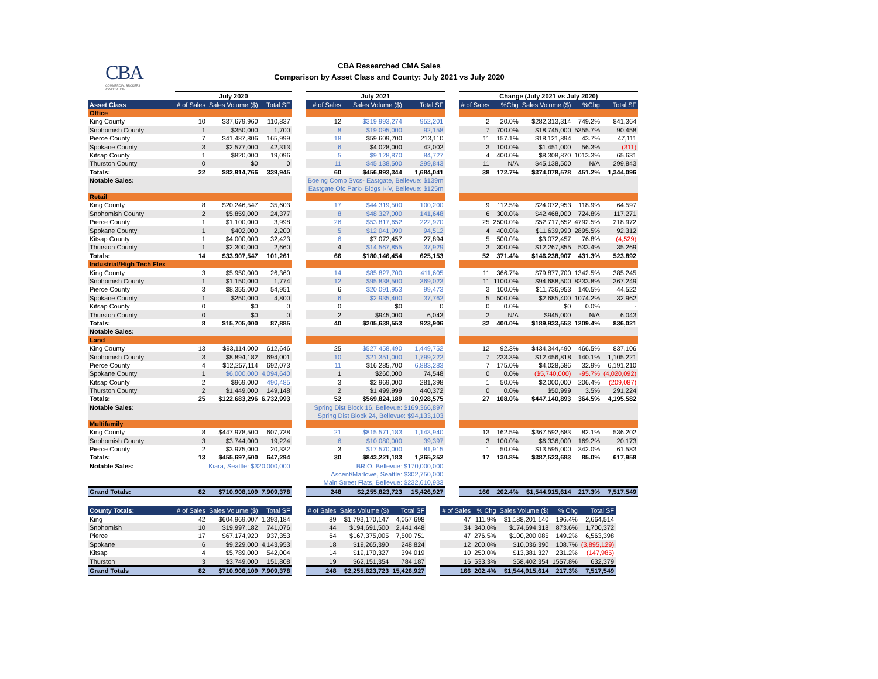CBA
COMMERCIAL BROKERS ASSOCIATION
CBA Researched CMA Sales
Comparison by Asset Class and County: July 2021 vs July 2020
| | July 2020 | | | | July 2021 | | | | Change (July 2021 vs July 2020) | | | | |
| Asset Class | # of Sales | Sales Volume ($) | Total SF | | # of Sales | Sales Volume ($) | Total SF | | # of Sales | %Chg | Sales Volume ($) | %Chg | Total SF |
| Office | | | | | | | | | | | | | |
| King County | 10 | $37,679,960 | 110,837 | | 12 | $319,993,274 | 952,201 | | 2 | 20.0% | $282,313,314 | 749.2% | 841,364 |
| Snohomish County | 1 | $350,000 | 1,700 | | 8 | $19,095,000 | 92,158 | | 7 | 700.0% | $18,745,000 | 5355.7% | 90,458 |
| Pierce County | 7 | $41,487,806 | 165,999 | | 18 | $59,609,700 | 213,110 | | 11 | 157.1% | $18,121,894 | 43.7% | 47,111 |
| Spokane County | 3 | $2,577,000 | 42,313 | | 6 | $4,028,000 | 42,002 | | 3 | 100.0% | $1,451,000 | 56.3% | (311) |
| Kitsap County | 1 | $820,000 | 19,096 | | 5 | $9,128,870 | 84,727 | | 4 | 400.0% | $8,308,870 | 1013.3% | 65,631 |
| Thurston County | 0 | $0 | 0 | | 11 | $45,138,500 | 299,843 | | 11 | N/A | $45,138,500 | N/A | 299,843 |
| Totals: | 22 | $82,914,766 | 339,945 | | 60 | $456,993,344 | 1,684,041 | | 38 | 172.7% | $374,078,578 | 451.2% | 1,344,096 |
| Notable Sales: | | | | | Boeing Comp Svcs- Eastgate, Bellevue: $139m Eastgate Ofc Park- Bldgs I-IV, Bellevue: $125m | | | | | | | | |
| Retail | | | | | | | | | | | | | |
| King County | 8 | $20,246,547 | 35,603 | | 17 | $44,319,500 | 100,200 | | 9 | 112.5% | $24,072,953 | 118.9% | 64,597 |
| Snohomish County | 2 | $5,859,000 | 24,377 | | 8 | $48,327,000 | 141,648 | | 6 | 300.0% | $42,468,000 | 724.8% | 117,271 |
| Pierce County | 1 | $1,100,000 | 3,998 | | 26 | $53,817,652 | 222,970 | | 25 | 2500.0% | $52,717,652 | 4792.5% | 218,972 |
| Spokane County | 1 | $402,000 | 2,200 | | 5 | $12,041,990 | 94,512 | | 4 | 400.0% | $11,639,990 | 2895.5% | 92,312 |
| Kitsap County | 1 | $4,000,000 | 32,423 | | 6 | $7,072,457 | 27,894 | | 5 | 500.0% | $3,072,457 | 76.8% | (4,529) |
| Thurston County | 1 | $2,300,000 | 2,660 | | 4 | $14,567,855 | 37,929 | | 3 | 300.0% | $12,267,855 | 533.4% | 35,269 |
| Totals: | 14 | $33,907,547 | 101,261 | | 66 | $180,146,454 | 625,153 | | 52 | 371.4% | $146,238,907 | 431.3% | 523,892 |
| Industrial/High Tech Flex | | | | | | | | | | | | | |
| King County | 3 | $5,950,000 | 26,360 | | 14 | $85,827,700 | 411,605 | | 11 | 366.7% | $79,877,700 | 1342.5% | 385,245 |
| Snohomish County | 1 | $1,150,000 | 1,774 | | 12 | $95,838,500 | 369,023 | | 11 | 1100.0% | $94,688,500 | 8233.8% | 367,249 |
| Pierce County | 3 | $8,355,000 | 54,951 | | 6 | $20,091,953 | 99,473 | | 3 | 100.0% | $11,736,953 | 140.5% | 44,522 |
| Spokane County | 1 | $250,000 | 4,800 | | 6 | $2,935,400 | 37,762 | | 5 | 500.0% | $2,685,400 | 1074.2% | 32,962 |
| Kitsap County | 0 | $0 | 0 | | 0 | $0 | 0 | | 0 | 0.0% | $0 | 0.0% | - |
| Thurston County | 0 | $0 | 0 | | 2 | $945,000 | 6,043 | | 2 | N/A | $945,000 | N/A | 6,043 |
| Totals: | 8 | $15,705,000 | 87,885 | | 40 | $205,638,553 | 923,906 | | 32 | 400.0% | $189,933,553 | 1209.4% | 836,021 |
| Notable Sales: | | | | | | | | | | | | | |
| Land | | | | | | | | | | | | | |
| King County | 13 | $93,114,000 | 612,646 | | 25 | $527,458,490 | 1,449,752 | | 12 | 92.3% | $434,344,490 | 466.5% | 837,106 |
| Snohomish County | 3 | $8,894,182 | 694,001 | | 10 | $21,351,000 | 1,799,222 | | 7 | 233.3% | $12,456,818 | 140.1% | 1,105,221 |
| Pierce County | 4 | $12,257,114 | 692,073 | | 11 | $16,285,700 | 6,883,283 | | 7 | 175.0% | $4,028,586 | 32.9% | 6,191,210 |
| Spokane County | 1 | $6,000,000 | 4,094,640 | | 1 | $260,000 | 74,548 | | 0 | 0.0% | ($5,740,000) | -95.7% | (4,020,092) |
| Kitsap County | 2 | $969,000 | 490,485 | | 3 | $2,969,000 | 281,398 | | 1 | 50.0% | $2,000,000 | 206.4% | (209,087) |
| Thurston County | 2 | $1,449,000 | 149,148 | | 2 | $1,499,999 | 440,372 | | 0 | 0.0% | $50,999 | 3.5% | 291,224 |
| Totals: | 25 | $122,683,296 | 6,732,993 | | 52 | $569,824,189 | 10,928,575 | | 27 | 108.0% | $447,140,893 | 364.5% | 4,195,582 |
| Notable Sales: | | | | | Spring Dist Block 16, Bellevue: $169,366,897 Spring Dist Block 24, Bellevue: $94,133,103 | | | | | | | | |
| Multifamily | | | | | | | | | | | | | |
| King County | 8 | $447,978,500 | 607,738 | | 21 | $815,571,183 | 1,143,940 | | 13 | 162.5% | $367,592,683 | 82.1% | 536,202 |
| Snohomish County | 3 | $3,744,000 | 19,224 | | 6 | $10,080,000 | 39,397 | | 3 | 100.0% | $6,336,000 | 169.2% | 20,173 |
| Pierce County | 2 | $3,975,000 | 20,332 | | 3 | $17,570,000 | 81,915 | | 1 | 50.0% | $13,595,000 | 342.0% | 61,583 |
| Totals: | 13 | $455,697,500 | 647,294 | | 30 | $843,221,183 | 1,265,252 | | 17 | 130.8% | $387,523,683 | 85.0% | 617,958 |
| Notable Sales: | Kiara, Seattle: $320,000,000 | | | | BRIO, Bellevue: $170,000,000 Ascent/Marlowe, Seattle: $302,750,000 Main Street Flats, Bellevue: $232,610,933 | | | | | | | | |
| Grand Totals: | 82 | $710,908,109 | 7,909,378 | | 248 | $2,255,823,723 | 15,426,927 | | 166 | 202.4% | $1,544,915,614 | 217.3% | 7,517,549 |
| County Totals: | # of Sales | Sales Volume ($) | Total SF | | # of Sales | Sales Volume ($) | Total SF | | # of Sales | % Chg | Sales Volume ($) | % Chg | Total SF |
| --- | --- | --- | --- | --- | --- | --- | --- | --- | --- | --- | --- | --- | --- |
| King | 42 | $604,969,007 | 1,393,184 | | 89 | $1,793,170,147 | 4,057,698 | | 47 | 111.9% | $1,188,201,140 | 196.4% | 2,664,514 |
| Snohomish | 10 | $19,997,182 | 741,076 | | 44 | $194,691,500 | 2,441,448 | | 34 | 340.0% | $174,694,318 | 873.6% | 1,700,372 |
| Pierce | 17 | $67,174,920 | 937,353 | | 64 | $167,375,005 | 7,500,751 | | 47 | 276.5% | $100,200,085 | 149.2% | 6,563,398 |
| Spokane | 6 | $9,229,000 | 4,143,953 | | 18 | $19,265,390 | 248,824 | | 12 | 200.0% | $10,036,390 | 108.7% | (3,895,129) |
| Kitsap | 4 | $5,789,000 | 542,004 | | 14 | $19,170,327 | 394,019 | | 10 | 250.0% | $13,381,327 | 231.2% | (147,985) |
| Thurston | 3 | $3,749,000 | 151,808 | | 19 | $62,151,354 | 784,187 | | 16 | 533.3% | $58,402,354 | 1557.8% | 632,379 |
| Grand Totals | 82 | $710,908,109 | 7,909,378 | | 248 | $2,255,823,723 | 15,426,927 | | 166 | 202.4% | $1,544,915,614 | 217.3% | 7,517,549 |